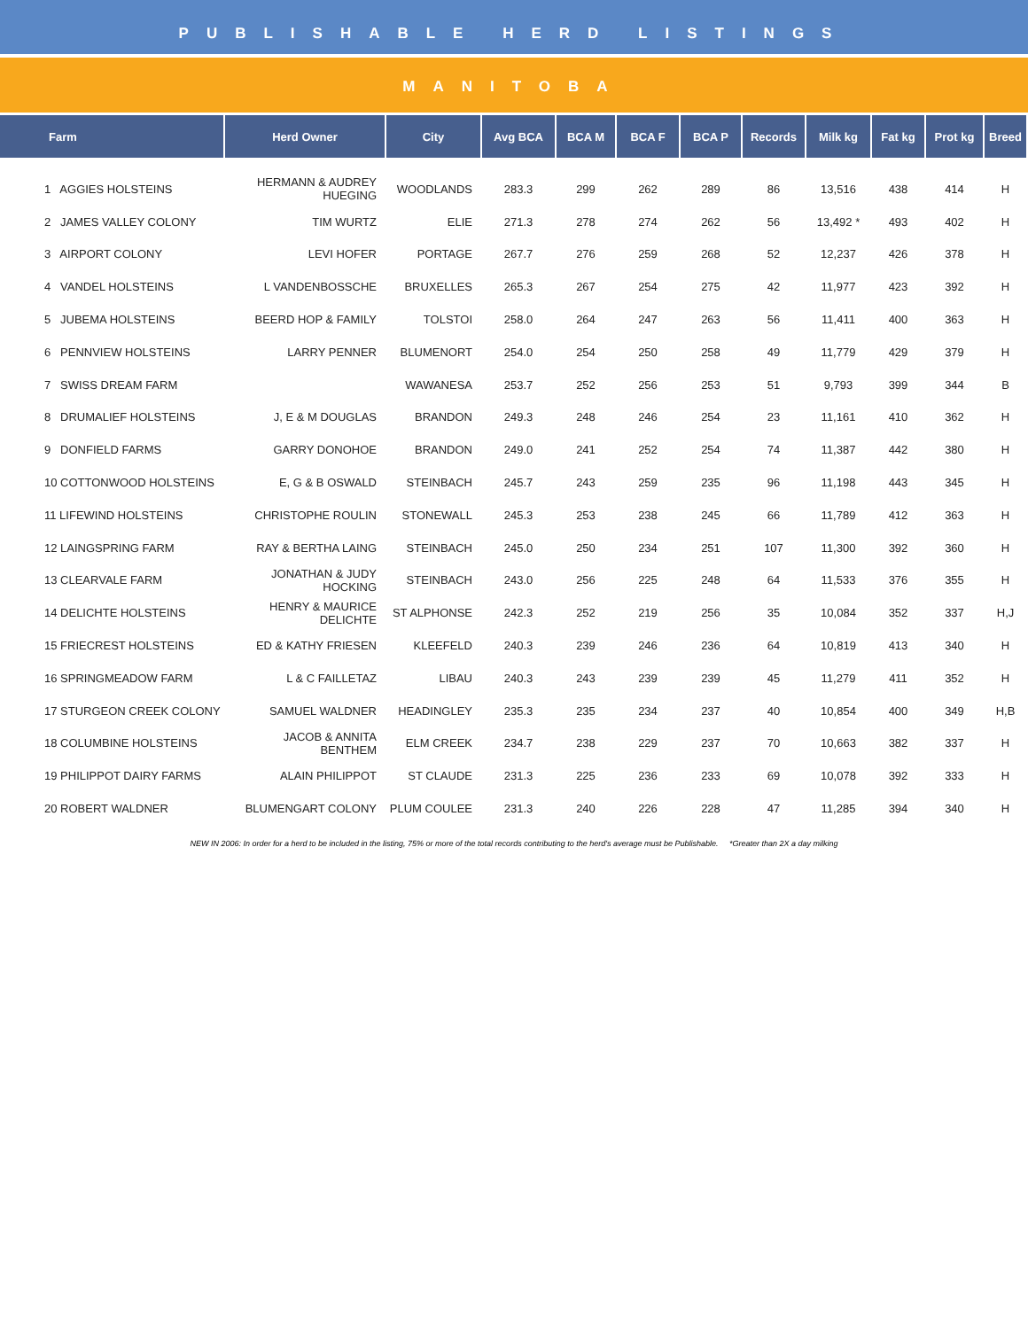PUBLISHABLE HERD LISTINGS
MANITOBA
| Farm | Herd Owner | City | Avg BCA | BCA M | BCA F | BCA P | Records | Milk kg | Fat kg | Prot kg | Breed |
| --- | --- | --- | --- | --- | --- | --- | --- | --- | --- | --- | --- |
| 1 AGGIES HOLSTEINS | HERMANN & AUDREY HUEGING | WOODLANDS | 283.3 | 299 | 262 | 289 | 86 | 13,516 | 438 | 414 | H |
| 2 JAMES VALLEY COLONY | TIM WURTZ | ELIE | 271.3 | 278 | 274 | 262 | 56 | 13,492 * | 493 | 402 | H |
| 3 AIRPORT COLONY | LEVI HOFER | PORTAGE | 267.7 | 276 | 259 | 268 | 52 | 12,237 | 426 | 378 | H |
| 4 VANDEL HOLSTEINS | L VANDENBOSSCHE | BRUXELLES | 265.3 | 267 | 254 | 275 | 42 | 11,977 | 423 | 392 | H |
| 5 JUBEMA HOLSTEINS | BEERD HOP & FAMILY | TOLSTOI | 258.0 | 264 | 247 | 263 | 56 | 11,411 | 400 | 363 | H |
| 6 PENNVIEW HOLSTEINS | LARRY PENNER | BLUMENORT | 254.0 | 254 | 250 | 258 | 49 | 11,779 | 429 | 379 | H |
| 7 SWISS DREAM FARM | | WAWANESA | 253.7 | 252 | 256 | 253 | 51 | 9,793 | 399 | 344 | B |
| 8 DRUMALIEF HOLSTEINS | J, E & M DOUGLAS | BRANDON | 249.3 | 248 | 246 | 254 | 23 | 11,161 | 410 | 362 | H |
| 9 DONFIELD FARMS | GARRY DONOHOE | BRANDON | 249.0 | 241 | 252 | 254 | 74 | 11,387 | 442 | 380 | H |
| 10 COTTONWOOD HOLSTEINS | E, G & B OSWALD | STEINBACH | 245.7 | 243 | 259 | 235 | 96 | 11,198 | 443 | 345 | H |
| 11 LIFEWIND HOLSTEINS | CHRISTOPHE ROULIN | STONEWALL | 245.3 | 253 | 238 | 245 | 66 | 11,789 | 412 | 363 | H |
| 12 LAINGSPRING FARM | RAY & BERTHA LAING | STEINBACH | 245.0 | 250 | 234 | 251 | 107 | 11,300 | 392 | 360 | H |
| 13 CLEARVALE FARM | JONATHAN & JUDY HOCKING | STEINBACH | 243.0 | 256 | 225 | 248 | 64 | 11,533 | 376 | 355 | H |
| 14 DELICHTE HOLSTEINS | HENRY & MAURICE DELICHTE | ST ALPHONSE | 242.3 | 252 | 219 | 256 | 35 | 10,084 | 352 | 337 | H,J |
| 15 FRIECREST HOLSTEINS | ED & KATHY FRIESEN | KLEEFELD | 240.3 | 239 | 246 | 236 | 64 | 10,819 | 413 | 340 | H |
| 16 SPRINGMEADOW FARM | L & C FAILLETAZ | LIBAU | 240.3 | 243 | 239 | 239 | 45 | 11,279 | 411 | 352 | H |
| 17 STURGEON CREEK COLONY | SAMUEL WALDNER | HEADINGLEY | 235.3 | 235 | 234 | 237 | 40 | 10,854 | 400 | 349 | H,B |
| 18 COLUMBINE HOLSTEINS | JACOB & ANNITA BENTHEM | ELM CREEK | 234.7 | 238 | 229 | 237 | 70 | 10,663 | 382 | 337 | H |
| 19 PHILIPPOT DAIRY FARMS | ALAIN PHILIPPOT | ST CLAUDE | 231.3 | 225 | 236 | 233 | 69 | 10,078 | 392 | 333 | H |
| 20 ROBERT WALDNER | BLUMENGART COLONY | PLUM COULEE | 231.3 | 240 | 226 | 228 | 47 | 11,285 | 394 | 340 | H |
NEW IN 2006: In order for a herd to be included in the listing, 75% or more of the total records contributing to the herd's average must be Publishable. *Greater than 2X a day milking